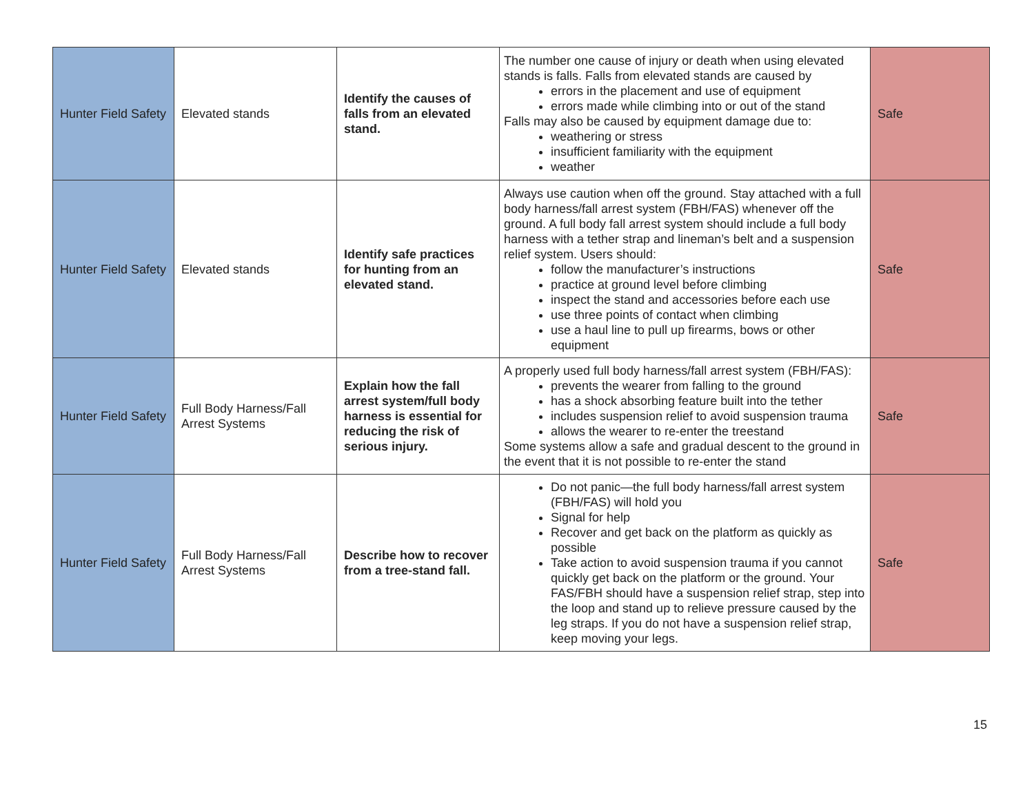| Hunter Field Safety | Elevated stands | Identify the causes of falls from an elevated stand. | The number one cause of injury or death when using elevated stands is falls. Falls from elevated stands are caused by errors in the placement and use of equipment errors made while climbing into or out of the stand Falls may also be caused by equipment damage due to: weathering or stress insufficient familiarity with the equipment weather | Safe |
| Hunter Field Safety | Elevated stands | Identify safe practices for hunting from an elevated stand. | Always use caution when off the ground. Stay attached with a full body harness/fall arrest system (FBH/FAS) whenever off the ground. A full body fall arrest system should include a full body harness with a tether strap and lineman’s belt and a suspension relief system. Users should: follow the manufacturer’s instructions practice at ground level before climbing inspect the stand and accessories before each use use three points of contact when climbing use a haul line to pull up firearms, bows or other equipment | Safe |
| Hunter Field Safety | Full Body Harness/Fall Arrest Systems | Explain how the fall arrest system/full body harness is essential for reducing the risk of serious injury. | A properly used full body harness/fall arrest system (FBH/FAS): prevents the wearer from falling to the ground has a shock absorbing feature built into the tether includes suspension relief to avoid suspension trauma allows the wearer to re-enter the treestand Some systems allow a safe and gradual descent to the ground in the event that it is not possible to re-enter the stand | Safe |
| Hunter Field Safety | Full Body Harness/Fall Arrest Systems | Describe how to recover from a tree-stand fall. | Do not panic—the full body harness/fall arrest system (FBH/FAS) will hold you Signal for help Recover and get back on the platform as quickly as possible Take action to avoid suspension trauma if you cannot quickly get back on the platform or the ground. Your FAS/FBH should have a suspension relief strap, step into the loop and stand up to relieve pressure caused by the leg straps. If you do not have a suspension relief strap, keep moving your legs. | Safe |
15